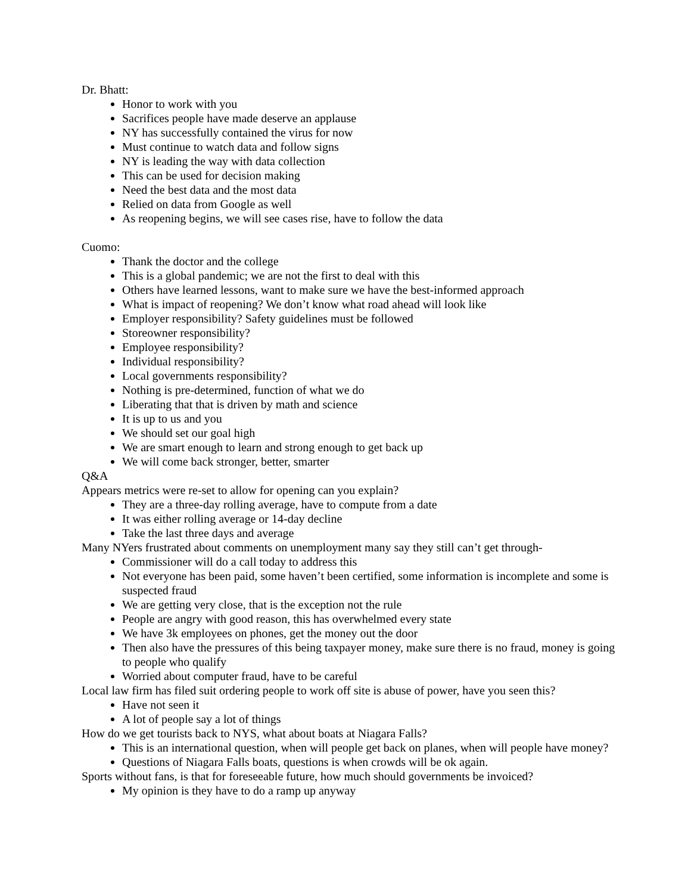Dr. Bhatt:
Honor to work with you
Sacrifices people have made deserve an applause
NY has successfully contained the virus for now
Must continue to watch data and follow signs
NY is leading the way with data collection
This can be used for decision making
Need the best data and the most data
Relied on data from Google as well
As reopening begins, we will see cases rise, have to follow the data
Cuomo:
Thank the doctor and the college
This is a global pandemic; we are not the first to deal with this
Others have learned lessons, want to make sure we have the best-informed approach
What is impact of reopening? We don’t know what road ahead will look like
Employer responsibility? Safety guidelines must be followed
Storeowner responsibility?
Employee responsibility?
Individual responsibility?
Local governments responsibility?
Nothing is pre-determined, function of what we do
Liberating that that is driven by math and science
It is up to us and you
We should set our goal high
We are smart enough to learn and strong enough to get back up
We will come back stronger, better, smarter
Q&A
Appears metrics were re-set to allow for opening can you explain?
They are a three-day rolling average, have to compute from a date
It was either rolling average or 14-day decline
Take the last three days and average
Many NYers frustrated about comments on unemployment many say they still can’t get through-
Commissioner will do a call today to address this
Not everyone has been paid, some haven’t been certified, some information is incomplete and some is suspected fraud
We are getting very close, that is the exception not the rule
People are angry with good reason, this has overwhelmed every state
We have 3k employees on phones, get the money out the door
Then also have the pressures of this being taxpayer money, make sure there is no fraud, money is going to people who qualify
Worried about computer fraud, have to be careful
Local law firm has filed suit ordering people to work off site is abuse of power, have you seen this?
Have not seen it
A lot of people say a lot of things
How do we get tourists back to NYS, what about boats at Niagara Falls?
This is an international question, when will people get back on planes, when will people have money?
Questions of Niagara Falls boats, questions is when crowds will be ok again.
Sports without fans, is that for foreseeable future, how much should governments be invoiced?
My opinion is they have to do a ramp up anyway